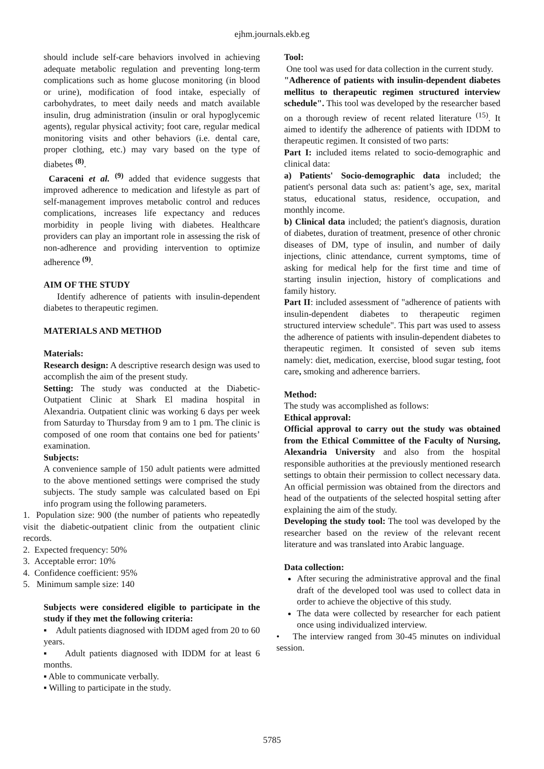ejhm.journals.ekb.eg
should include self-care behaviors involved in achieving adequate metabolic regulation and preventing long-term complications such as home glucose monitoring (in blood or urine), modification of food intake, especially of carbohydrates, to meet daily needs and match available insulin, drug administration (insulin or oral hypoglycemic agents), regular physical activity; foot care, regular medical monitoring visits and other behaviors (i.e. dental care, proper clothing, etc.) may vary based on the type of diabetes <sup>(8)</sup>.
Caraceni et al. <sup>(9)</sup> added that evidence suggests that improved adherence to medication and lifestyle as part of self-management improves metabolic control and reduces complications, increases life expectancy and reduces morbidity in people living with diabetes. Healthcare providers can play an important role in assessing the risk of non-adherence and providing intervention to optimize adherence <sup>(9)</sup>.
AIM OF THE STUDY
Identify adherence of patients with insulin-dependent diabetes to therapeutic regimen.
MATERIALS AND METHOD
Materials:
Research design: A descriptive research design was used to accomplish the aim of the present study.
Setting: The study was conducted at the Diabetic-Outpatient Clinic at Shark El madina hospital in Alexandria. Outpatient clinic was working 6 days per week from Saturday to Thursday from 9 am to 1 pm. The clinic is composed of one room that contains one bed for patients’ examination.
Subjects:
A convenience sample of 150 adult patients were admitted to the above mentioned settings were comprised the study subjects. The study sample was calculated based on Epi info program using the following parameters.
1. Population size: 900 (the number of patients who repeatedly visit the diabetic-outpatient clinic from the outpatient clinic records.
2. Expected frequency: 50%
3. Acceptable error: 10%
4. Confidence coefficient: 95%
5. Minimum sample size: 140
Subjects were considered eligible to participate in the study if they met the following criteria:
▪ Adult patients diagnosed with IDDM aged from 20 to 60 years.
▪ Adult patients diagnosed with IDDM for at least 6 months.
▪ Able to communicate verbally.
▪ Willing to participate in the study.
Tool:
One tool was used for data collection in the current study.
"Adherence of patients with insulin-dependent diabetes mellitus to therapeutic regimen structured interview schedule". This tool was developed by the researcher based on a thorough review of recent related literature <sup>(15)</sup>. It aimed to identify the adherence of patients with IDDM to therapeutic regimen. It consisted of two parts:
Part I: included items related to socio-demographic and clinical data:
a) Patients' Socio-demographic data included; the patient's personal data such as: patient’s age, sex, marital status, educational status, residence, occupation, and monthly income.
b) Clinical data included; the patient's diagnosis, duration of diabetes, duration of treatment, presence of other chronic diseases of DM, type of insulin, and number of daily injections, clinic attendance, current symptoms, time of asking for medical help for the first time and time of starting insulin injection, history of complications and family history.
Part II: included assessment of "adherence of patients with insulin-dependent diabetes to therapeutic regimen structured interview schedule". This part was used to assess the adherence of patients with insulin-dependent diabetes to therapeutic regimen. It consisted of seven sub items namely: diet, medication, exercise, blood sugar testing, foot care, smoking and adherence barriers.
Method:
The study was accomplished as follows:
Ethical approval:
Official approval to carry out the study was obtained from the Ethical Committee of the Faculty of Nursing, Alexandria University and also from the hospital responsible authorities at the previously mentioned research settings to obtain their permission to collect necessary data. An official permission was obtained from the directors and head of the outpatients of the selected hospital setting after explaining the aim of the study.
Developing the study tool: The tool was developed by the researcher based on the review of the relevant recent literature and was translated into Arabic language.
Data collection:
After securing the administrative approval and the final draft of the developed tool was used to collect data in order to achieve the objective of this study.
The data were collected by researcher for each patient once using individualized interview.
• The interview ranged from 30-45 minutes on individual session.
5785